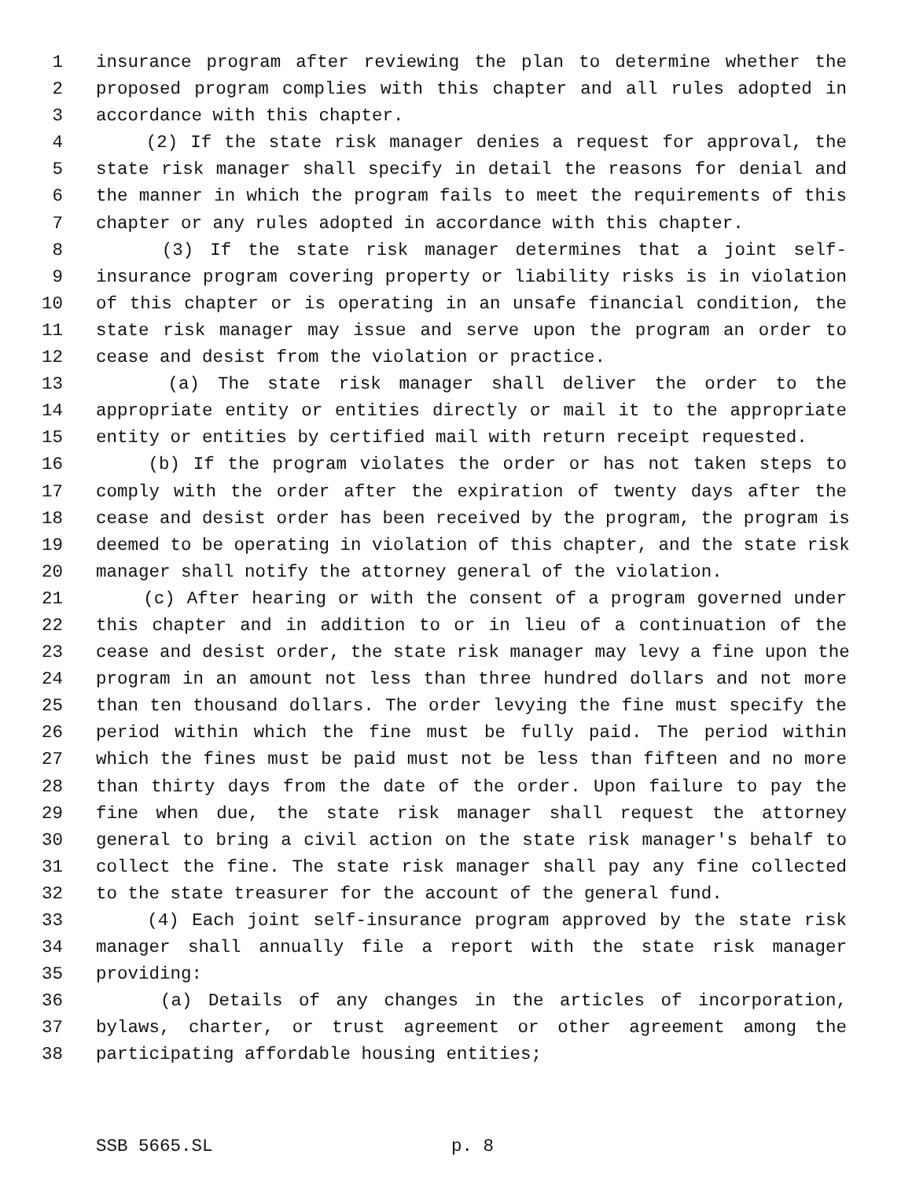1 insurance program after reviewing the plan to determine whether the
2 proposed program complies with this chapter and all rules adopted in
3 accordance with this chapter.
4 (2) If the state risk manager denies a request for approval, the
5 state risk manager shall specify in detail the reasons for denial and
6 the manner in which the program fails to meet the requirements of this
7 chapter or any rules adopted in accordance with this chapter.
8 (3) If the state risk manager determines that a joint self-
9 insurance program covering property or liability risks is in violation
10 of this chapter or is operating in an unsafe financial condition, the
11 state risk manager may issue and serve upon the program an order to
12 cease and desist from the violation or practice.
13 (a) The state risk manager shall deliver the order to the
14 appropriate entity or entities directly or mail it to the appropriate
15 entity or entities by certified mail with return receipt requested.
16 (b) If the program violates the order or has not taken steps to
17 comply with the order after the expiration of twenty days after the
18 cease and desist order has been received by the program, the program is
19 deemed to be operating in violation of this chapter, and the state risk
20 manager shall notify the attorney general of the violation.
21 (c) After hearing or with the consent of a program governed under
22 this chapter and in addition to or in lieu of a continuation of the
23 cease and desist order, the state risk manager may levy a fine upon the
24 program in an amount not less than three hundred dollars and not more
25 than ten thousand dollars. The order levying the fine must specify the
26 period within which the fine must be fully paid. The period within
27 which the fines must be paid must not be less than fifteen and no more
28 than thirty days from the date of the order. Upon failure to pay the
29 fine when due, the state risk manager shall request the attorney
30 general to bring a civil action on the state risk manager's behalf to
31 collect the fine. The state risk manager shall pay any fine collected
32 to the state treasurer for the account of the general fund.
33 (4) Each joint self-insurance program approved by the state risk
34 manager shall annually file a report with the state risk manager
35 providing:
36 (a) Details of any changes in the articles of incorporation,
37 bylaws, charter, or trust agreement or other agreement among the
38 participating affordable housing entities;
SSB 5665.SL p. 8